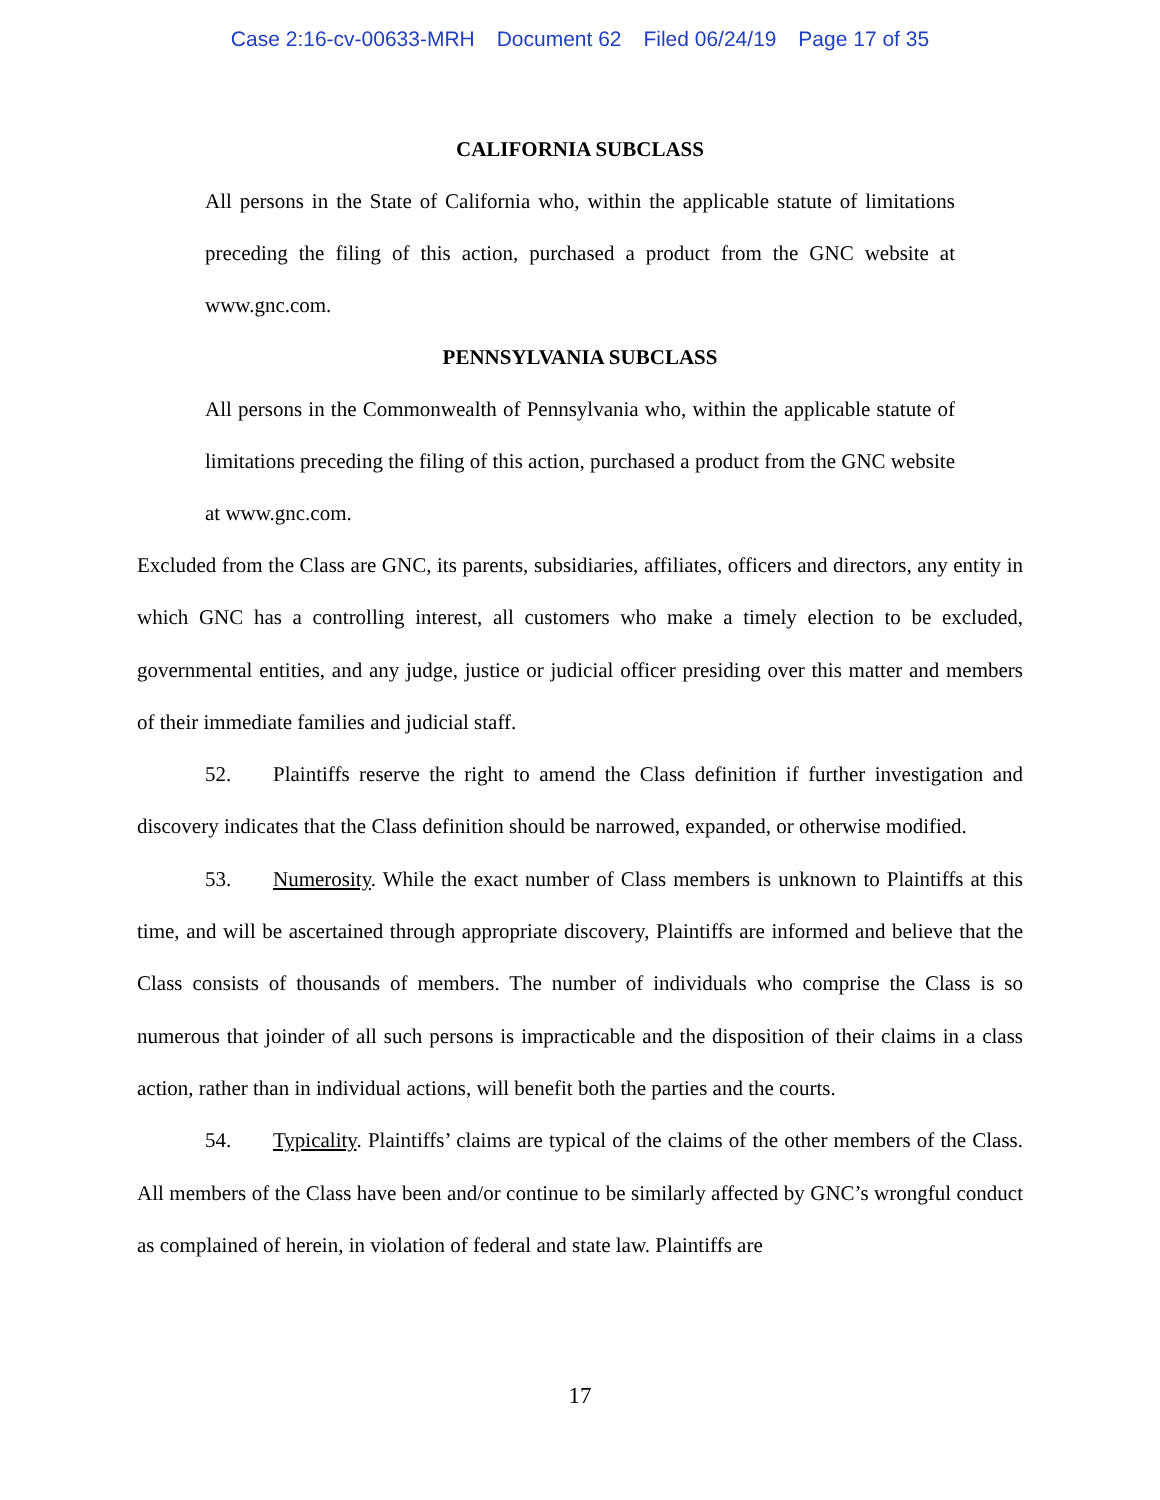Case 2:16-cv-00633-MRH Document 62 Filed 06/24/19 Page 17 of 35
CALIFORNIA SUBCLASS
All persons in the State of California who, within the applicable statute of limitations preceding the filing of this action, purchased a product from the GNC website at www.gnc.com.
PENNSYLVANIA SUBCLASS
All persons in the Commonwealth of Pennsylvania who, within the applicable statute of limitations preceding the filing of this action, purchased a product from the GNC website at www.gnc.com.
Excluded from the Class are GNC, its parents, subsidiaries, affiliates, officers and directors, any entity in which GNC has a controlling interest, all customers who make a timely election to be excluded, governmental entities, and any judge, justice or judicial officer presiding over this matter and members of their immediate families and judicial staff.
52. Plaintiffs reserve the right to amend the Class definition if further investigation and discovery indicates that the Class definition should be narrowed, expanded, or otherwise modified.
53. Numerosity. While the exact number of Class members is unknown to Plaintiffs at this time, and will be ascertained through appropriate discovery, Plaintiffs are informed and believe that the Class consists of thousands of members. The number of individuals who comprise the Class is so numerous that joinder of all such persons is impracticable and the disposition of their claims in a class action, rather than in individual actions, will benefit both the parties and the courts.
54. Typicality. Plaintiffs’ claims are typical of the claims of the other members of the Class. All members of the Class have been and/or continue to be similarly affected by GNC’s wrongful conduct as complained of herein, in violation of federal and state law. Plaintiffs are
17